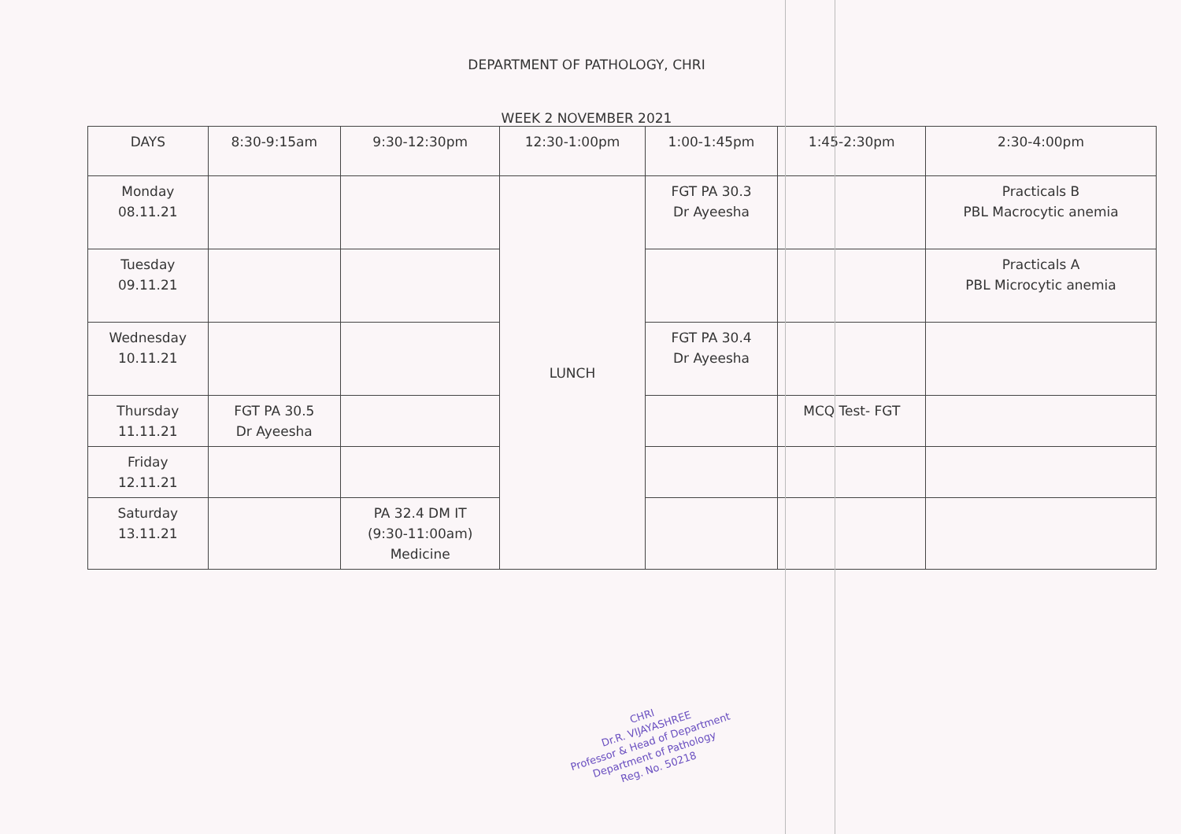DEPARTMENT OF PATHOLOGY, CHRI
WEEK 2 NOVEMBER 2021
| DAYS | 8:30-9:15am | 9:30-12:30pm | 12:30-1:00pm | 1:00-1:45pm | 1:45-2:30pm | 2:30-4:00pm |
| --- | --- | --- | --- | --- | --- | --- |
| Monday 08.11.21 | | | LUNCH | FGT PA 30.3 Dr Ayeesha | | Practicals B PBL Macrocytic anemia |
| Tuesday 09.11.21 | | | | | | Practicals A PBL Microcytic anemia |
| Wednesday 10.11.21 | | | | FGT PA 30.4 Dr Ayeesha | | |
| Thursday 11.11.21 | FGT PA 30.5 Dr Ayeesha | | | | MCQ Test- FGT | |
| Friday 12.11.21 | | | | | | |
| Saturday 13.11.21 | | PA 32.4 DM IT (9:30-11:00am) Medicine | | | | |
CHRI
Dr.R. VIJAYASHREE
Professor & Head of Department
Department of Pathology
Reg. No. 50218